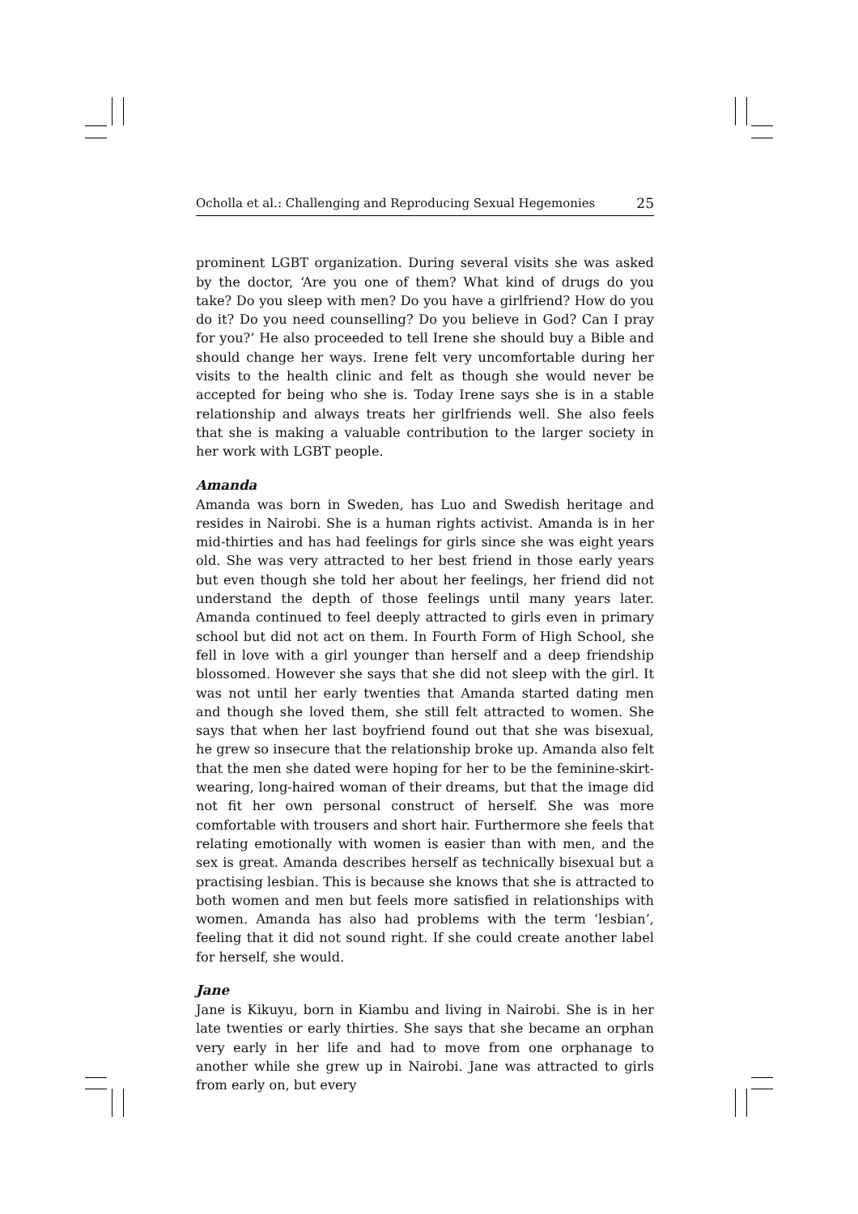Ocholla et al.: Challenging and Reproducing Sexual Hegemonies 25
prominent LGBT organization. During several visits she was asked by the doctor, ‘Are you one of them? What kind of drugs do you take? Do you sleep with men? Do you have a girlfriend? How do you do it? Do you need counselling? Do you believe in God? Can I pray for you?’ He also proceeded to tell Irene she should buy a Bible and should change her ways. Irene felt very uncomfortable during her visits to the health clinic and felt as though she would never be accepted for being who she is. Today Irene says she is in a stable relationship and always treats her girlfriends well. She also feels that she is making a valuable contribution to the larger society in her work with LGBT people.
Amanda
Amanda was born in Sweden, has Luo and Swedish heritage and resides in Nairobi. She is a human rights activist. Amanda is in her mid-thirties and has had feelings for girls since she was eight years old. She was very attracted to her best friend in those early years but even though she told her about her feelings, her friend did not understand the depth of those feelings until many years later. Amanda continued to feel deeply attracted to girls even in primary school but did not act on them. In Fourth Form of High School, she fell in love with a girl younger than herself and a deep friendship blossomed. However she says that she did not sleep with the girl. It was not until her early twenties that Amanda started dating men and though she loved them, she still felt attracted to women. She says that when her last boyfriend found out that she was bisexual, he grew so insecure that the relationship broke up. Amanda also felt that the men she dated were hoping for her to be the feminine-skirt-wearing, long-haired woman of their dreams, but that the image did not fit her own personal construct of herself. She was more comfortable with trousers and short hair. Furthermore she feels that relating emotionally with women is easier than with men, and the sex is great. Amanda describes herself as technically bisexual but a practising lesbian. This is because she knows that she is attracted to both women and men but feels more satisfied in relationships with women. Amanda has also had problems with the term ‘lesbian’, feeling that it did not sound right. If she could create another label for herself, she would.
Jane
Jane is Kikuyu, born in Kiambu and living in Nairobi. She is in her late twenties or early thirties. She says that she became an orphan very early in her life and had to move from one orphanage to another while she grew up in Nairobi. Jane was attracted to girls from early on, but every